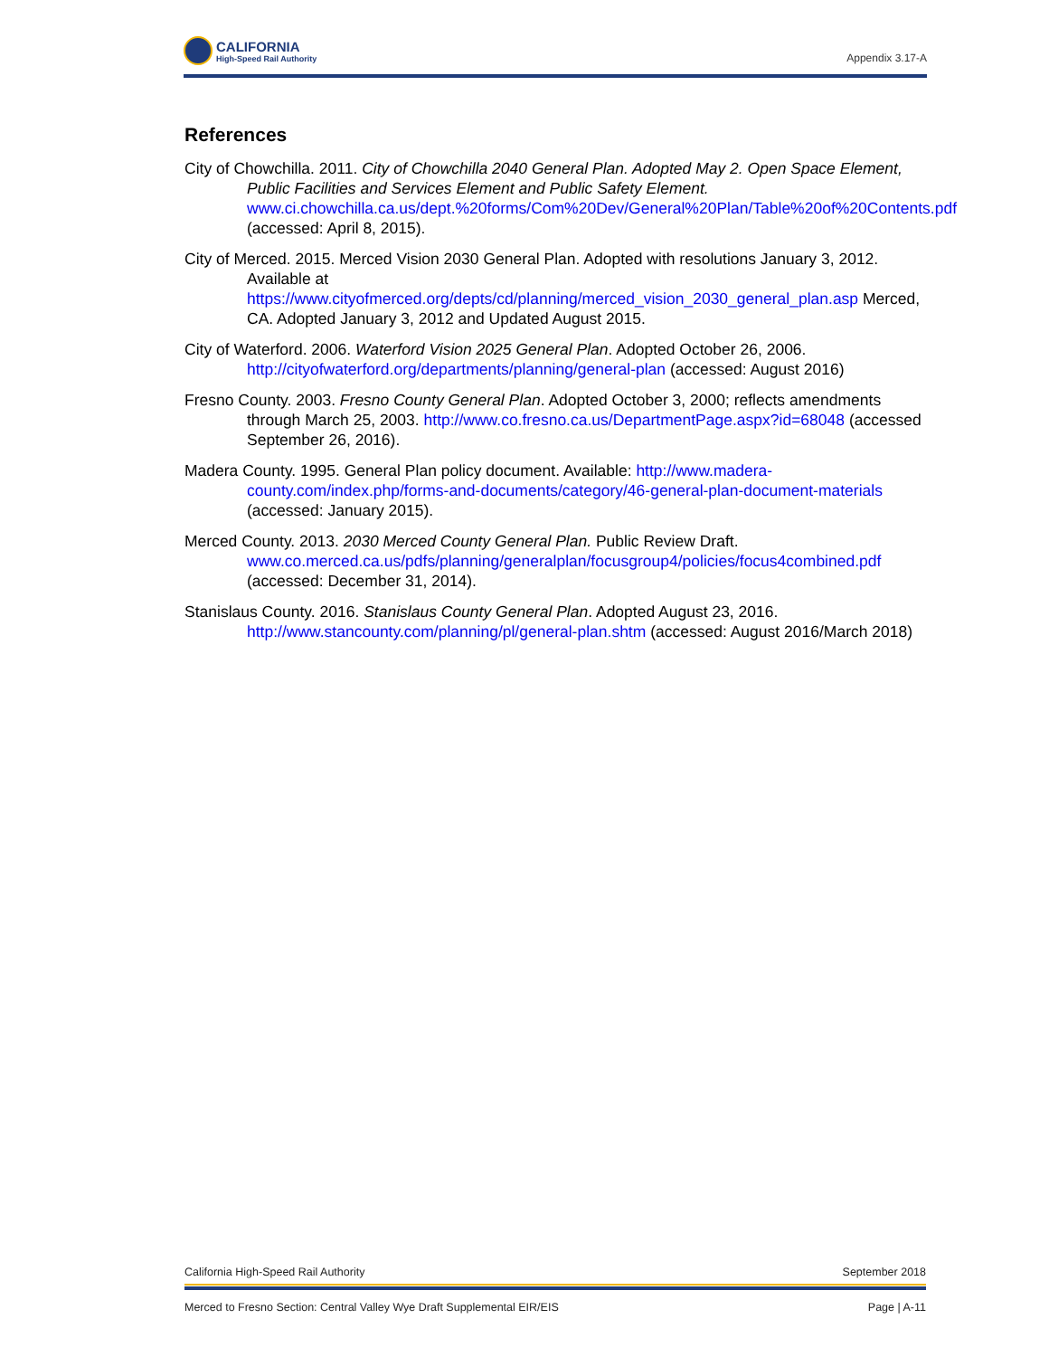CALIFORNIA
High-Speed Rail Authority
Appendix 3.17-A
References
City of Chowchilla. 2011. City of Chowchilla 2040 General Plan. Adopted May 2. Open Space Element, Public Facilities and Services Element and Public Safety Element. www.ci.chowchilla.ca.us/dept.%20forms/Com%20Dev/General%20Plan/Table%20of%20Contents.pdf (accessed: April 8, 2015).
City of Merced. 2015. Merced Vision 2030 General Plan. Adopted with resolutions January 3, 2012. Available at https://www.cityofmerced.org/depts/cd/planning/merced_vision_2030_general_plan.asp Merced, CA. Adopted January 3, 2012 and Updated August 2015.
City of Waterford. 2006. Waterford Vision 2025 General Plan. Adopted October 26, 2006. http://cityofwaterford.org/departments/planning/general-plan (accessed: August 2016)
Fresno County. 2003. Fresno County General Plan. Adopted October 3, 2000; reflects amendments through March 25, 2003. http://www.co.fresno.ca.us/DepartmentPage.aspx?id=68048 (accessed September 26, 2016).
Madera County. 1995. General Plan policy document. Available: http://www.madera-county.com/index.php/forms-and-documents/category/46-general-plan-document-materials (accessed: January 2015).
Merced County. 2013. 2030 Merced County General Plan. Public Review Draft. www.co.merced.ca.us/pdfs/planning/generalplan/focusgroup4/policies/focus4combined.pdf (accessed: December 31, 2014).
Stanislaus County. 2016. Stanislaus County General Plan. Adopted August 23, 2016. http://www.stancounty.com/planning/pl/general-plan.shtm (accessed: August 2016/March 2018)
California High-Speed Rail Authority September 2018
Merced to Fresno Section: Central Valley Wye Draft Supplemental EIR/EIS Page | A-11